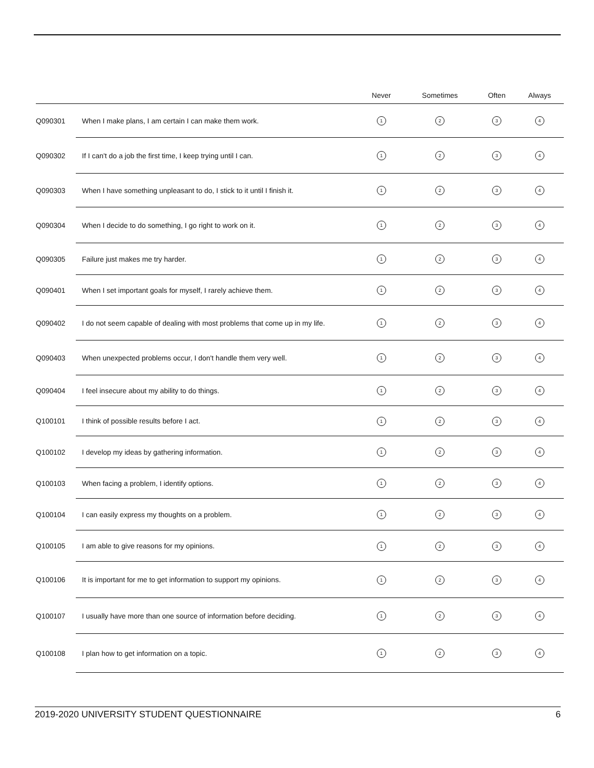| | | Never | Sometimes | Often | Always |
| --- | --- | --- | --- | --- | --- |
| Q090301 | When I make plans, I am certain I can make them work. | 1 | 2 | 3 | 4 |
| Q090302 | If I can't do a job the first time, I keep trying until I can. | 1 | 2 | 3 | 4 |
| Q090303 | When I have something unpleasant to do, I stick to it until I finish it. | 1 | 2 | 3 | 4 |
| Q090304 | When I decide to do something, I go right to work on it. | 1 | 2 | 3 | 4 |
| Q090305 | Failure just makes me try harder. | 1 | 2 | 3 | 4 |
| Q090401 | When I set important goals for myself, I rarely achieve them. | 1 | 2 | 3 | 4 |
| Q090402 | I do not seem capable of dealing with most problems that come up in my life. | 1 | 2 | 3 | 4 |
| Q090403 | When unexpected problems occur, I don't handle them very well. | 1 | 2 | 3 | 4 |
| Q090404 | I feel insecure about my ability to do things. | 1 | 2 | 3 | 4 |
| Q100101 | I think of possible results before I act. | 1 | 2 | 3 | 4 |
| Q100102 | I develop my ideas by gathering information. | 1 | 2 | 3 | 4 |
| Q100103 | When facing a problem, I identify options. | 1 | 2 | 3 | 4 |
| Q100104 | I can easily express my thoughts on a problem. | 1 | 2 | 3 | 4 |
| Q100105 | I am able to give reasons for my opinions. | 1 | 2 | 3 | 4 |
| Q100106 | It is important for me to get information to support my opinions. | 1 | 2 | 3 | 4 |
| Q100107 | I usually have more than one source of information before deciding. | 1 | 2 | 3 | 4 |
| Q100108 | I plan how to get information on a topic. | 1 | 2 | 3 | 4 |
2019-2020 UNIVERSITY STUDENT QUESTIONNAIRE 6